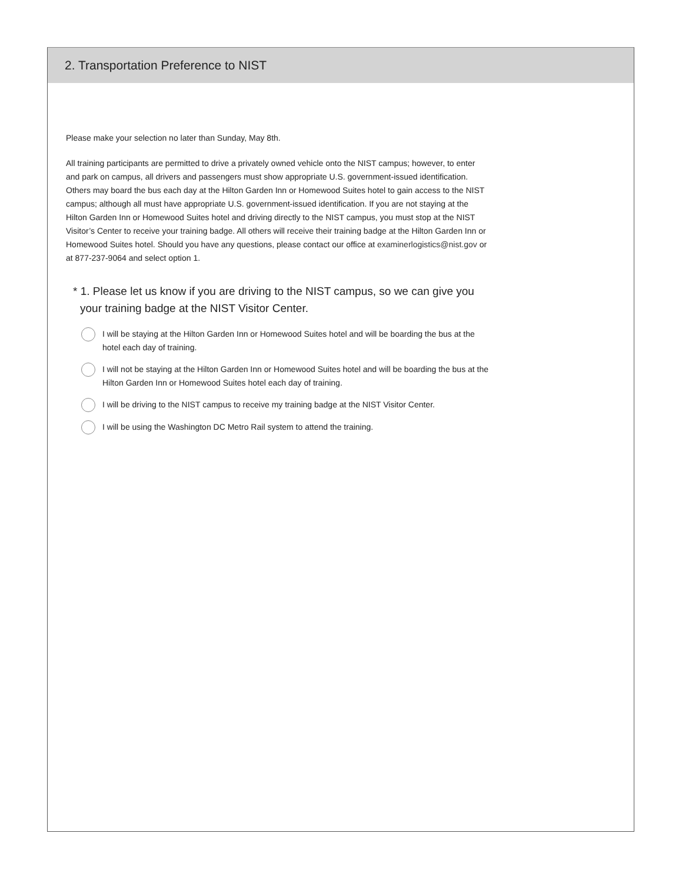2. Transportation Preference to NIST
Please make your selection no later than Sunday, May 8th.
All training participants are permitted to drive a privately owned vehicle onto the NIST campus; however, to enter and park on campus, all drivers and passengers must show appropriate U.S. government-issued identification. Others may board the bus each day at the Hilton Garden Inn or Homewood Suites hotel to gain access to the NIST campus; although all must have appropriate U.S. government-issued identification. If you are not staying at the Hilton Garden Inn or Homewood Suites hotel and driving directly to the NIST campus, you must stop at the NIST Visitor’s Center to receive your training badge. All others will receive their training badge at the Hilton Garden Inn or Homewood Suites hotel. Should you have any questions, please contact our office at examinerlogistics@nist.gov or at 877-237-9064 and select option 1.
* 1. Please let us know if you are driving to the NIST campus, so we can give you your training badge at the NIST Visitor Center.
I will be staying at the Hilton Garden Inn or Homewood Suites hotel and will be boarding the bus at the hotel each day of training.
I will not be staying at the Hilton Garden Inn or Homewood Suites hotel and will be boarding the bus at the Hilton Garden Inn or Homewood Suites hotel each day of training.
I will be driving to the NIST campus to receive my training badge at the NIST Visitor Center.
I will be using the Washington DC Metro Rail system to attend the training.